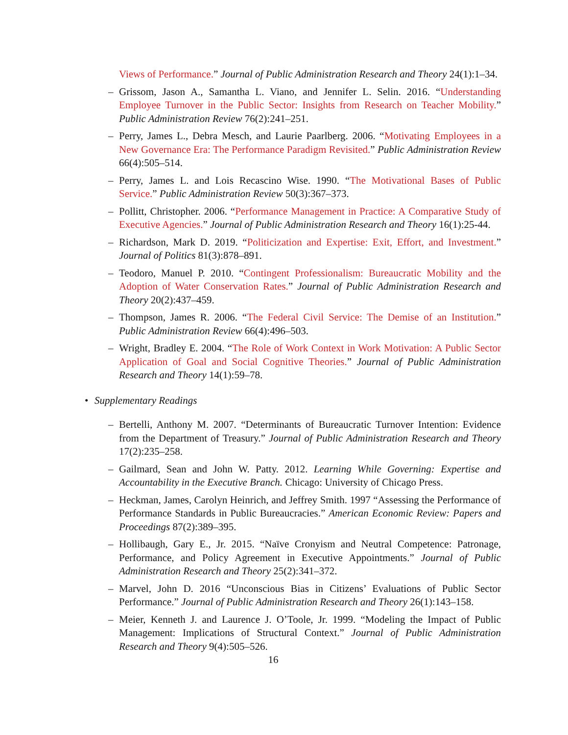Views of Performance.” Journal of Public Administration Research and Theory 24(1):1–34.
– Grissom, Jason A., Samantha L. Viano, and Jennifer L. Selin. 2016. “Understanding Employee Turnover in the Public Sector: Insights from Research on Teacher Mobility.” Public Administration Review 76(2):241–251.
– Perry, James L., Debra Mesch, and Laurie Paarlberg. 2006. “Motivating Employees in a New Governance Era: The Performance Paradigm Revisited.” Public Administration Review 66(4):505–514.
– Perry, James L. and Lois Recascino Wise. 1990. “The Motivational Bases of Public Service.” Public Administration Review 50(3):367–373.
– Pollitt, Christopher. 2006. “Performance Management in Practice: A Comparative Study of Executive Agencies.” Journal of Public Administration Research and Theory 16(1):25-44.
– Richardson, Mark D. 2019. “Politicization and Expertise: Exit, Effort, and Investment.” Journal of Politics 81(3):878–891.
– Teodoro, Manuel P. 2010. “Contingent Professionalism: Bureaucratic Mobility and the Adoption of Water Conservation Rates.” Journal of Public Administration Research and Theory 20(2):437–459.
– Thompson, James R. 2006. “The Federal Civil Service: The Demise of an Institution.” Public Administration Review 66(4):496–503.
– Wright, Bradley E. 2004. “The Role of Work Context in Work Motivation: A Public Sector Application of Goal and Social Cognitive Theories.” Journal of Public Administration Research and Theory 14(1):59–78.
• Supplementary Readings
– Bertelli, Anthony M. 2007. “Determinants of Bureaucratic Turnover Intention: Evidence from the Department of Treasury.” Journal of Public Administration Research and Theory 17(2):235–258.
– Gailmard, Sean and John W. Patty. 2012. Learning While Governing: Expertise and Accountability in the Executive Branch. Chicago: University of Chicago Press.
– Heckman, James, Carolyn Heinrich, and Jeffrey Smith. 1997 “Assessing the Performance of Performance Standards in Public Bureaucracies.” American Economic Review: Papers and Proceedings 87(2):389–395.
– Hollibaugh, Gary E., Jr. 2015. “Naïve Cronyism and Neutral Competence: Patronage, Performance, and Policy Agreement in Executive Appointments.” Journal of Public Administration Research and Theory 25(2):341–372.
– Marvel, John D. 2016 “Unconscious Bias in Citizens’ Evaluations of Public Sector Performance.” Journal of Public Administration Research and Theory 26(1):143–158.
– Meier, Kenneth J. and Laurence J. O’Toole, Jr. 1999. “Modeling the Impact of Public Management: Implications of Structural Context.” Journal of Public Administration Research and Theory 9(4):505–526.
16